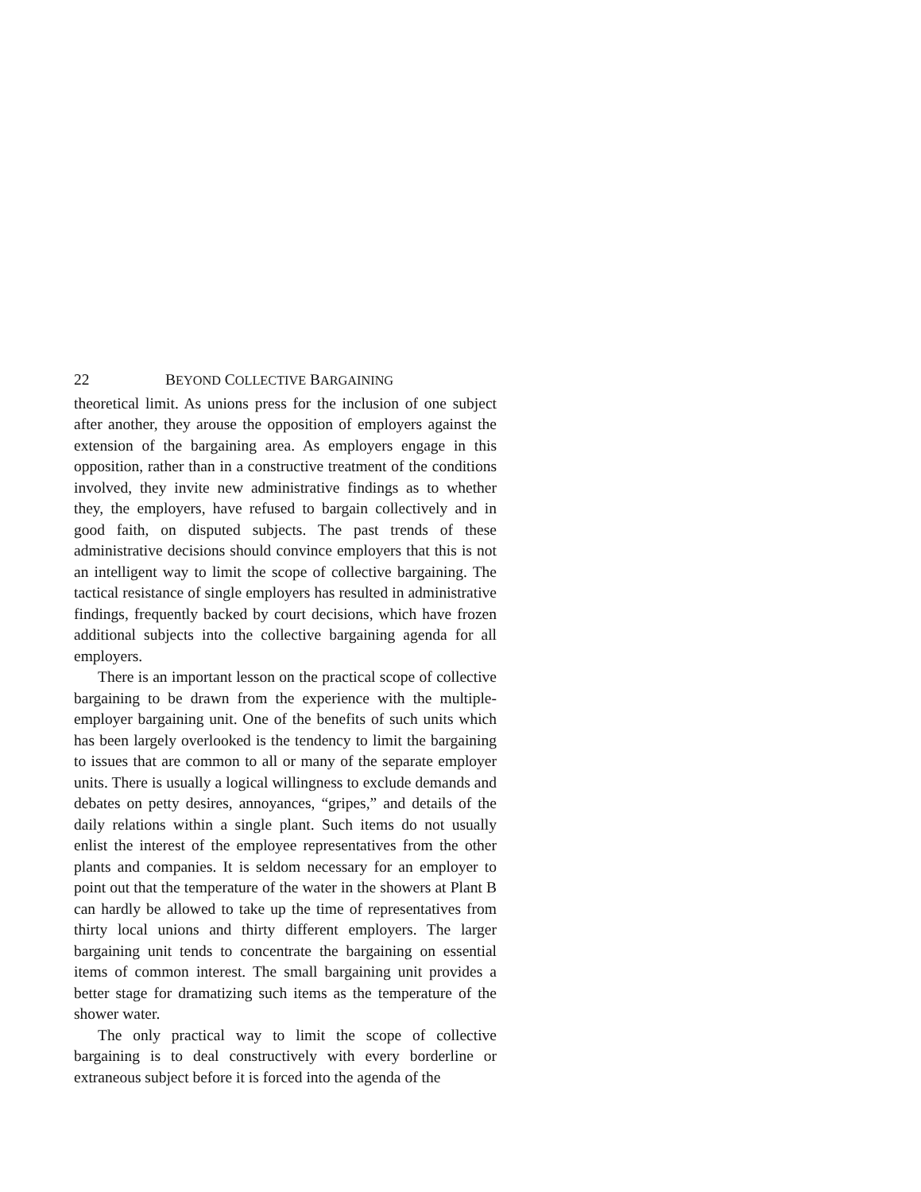22 BEYOND COLLECTIVE BARGAINING
theoretical limit. As unions press for the inclusion of one subject after another, they arouse the opposition of employers against the extension of the bargaining area. As employers engage in this opposition, rather than in a constructive treatment of the conditions involved, they invite new administrative findings as to whether they, the employers, have refused to bargain collectively and in good faith, on disputed subjects. The past trends of these administrative decisions should convince employers that this is not an intelligent way to limit the scope of collective bargaining. The tactical resistance of single employers has resulted in administrative findings, frequently backed by court decisions, which have frozen additional subjects into the collective bargaining agenda for all employers.
There is an important lesson on the practical scope of collective bargaining to be drawn from the experience with the multiple-employer bargaining unit. One of the benefits of such units which has been largely overlooked is the tendency to limit the bargaining to issues that are common to all or many of the separate employer units. There is usually a logical willingness to exclude demands and debates on petty desires, annoyances, “gripes,” and details of the daily relations within a single plant. Such items do not usually enlist the interest of the employee representatives from the other plants and companies. It is seldom necessary for an employer to point out that the temperature of the water in the showers at Plant B can hardly be allowed to take up the time of representatives from thirty local unions and thirty different employers. The larger bargaining unit tends to concentrate the bargaining on essential items of common interest. The small bargaining unit provides a better stage for dramatizing such items as the temperature of the shower water.
The only practical way to limit the scope of collective bargaining is to deal constructively with every borderline or extraneous subject before it is forced into the agenda of the